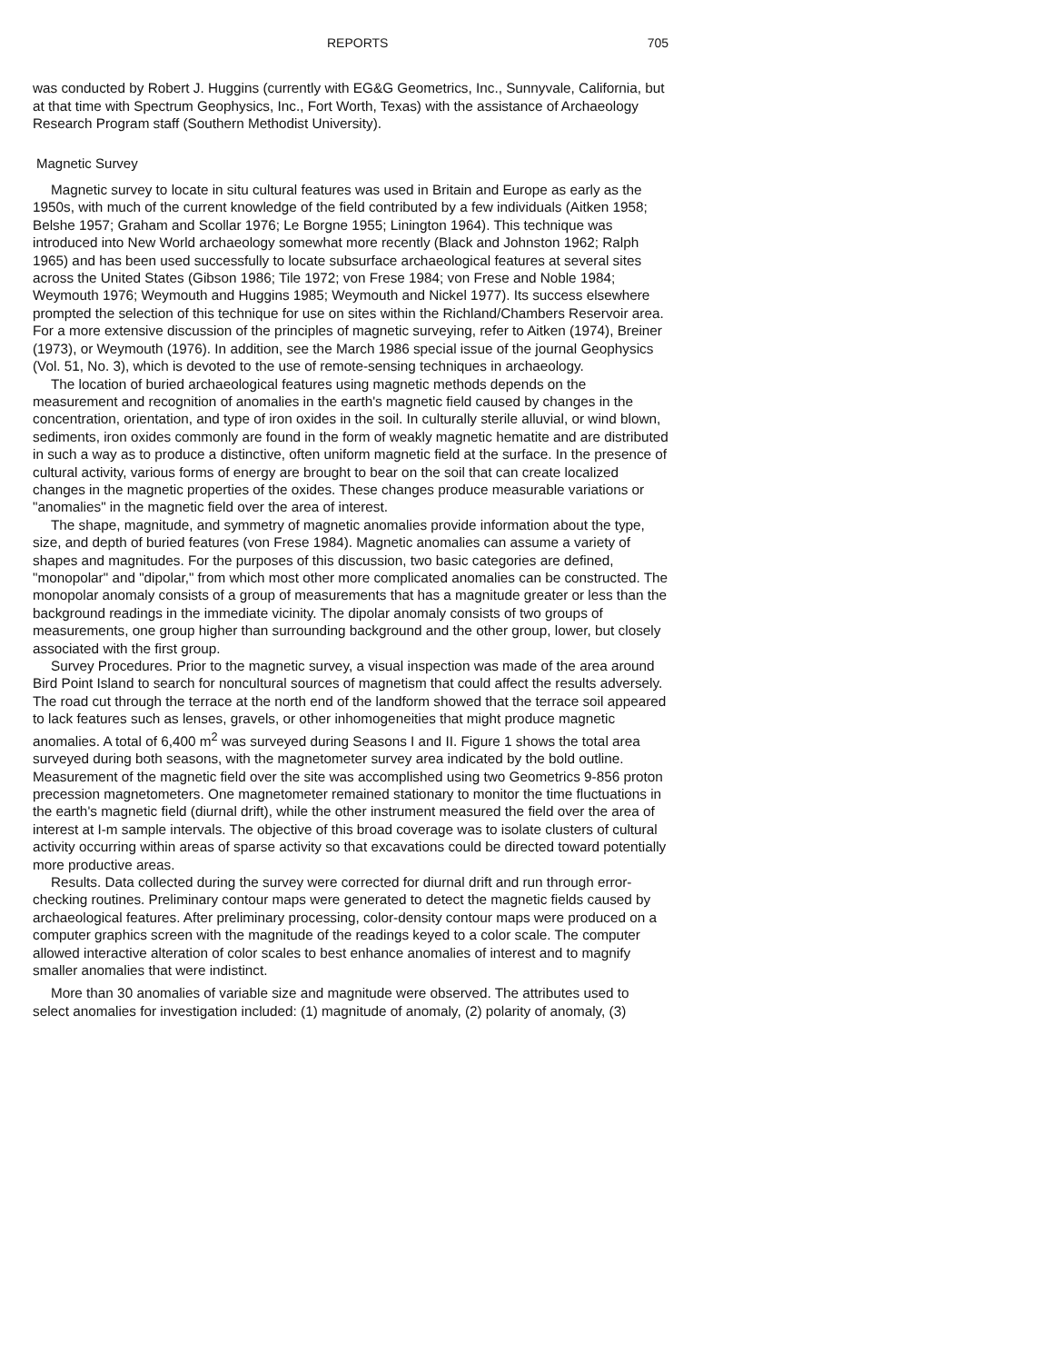REPORTS 705
was conducted by Robert J. Huggins (currently with EG&G Geometrics, Inc., Sunnyvale, California, but at that time with Spectrum Geophysics, Inc., Fort Worth, Texas) with the assistance of Archaeology Research Program staff (Southern Methodist University).
Magnetic Survey
Magnetic survey to locate in situ cultural features was used in Britain and Europe as early as the 1950s, with much of the current knowledge of the field contributed by a few individuals (Aitken 1958; Belshe 1957; Graham and Scollar 1976; Le Borgne 1955; Linington 1964). This technique was introduced into New World archaeology somewhat more recently (Black and Johnston 1962; Ralph 1965) and has been used successfully to locate subsurface archaeological features at several sites across the United States (Gibson 1986; Tile 1972; von Frese 1984; von Frese and Noble 1984; Weymouth 1976; Weymouth and Huggins 1985; Weymouth and Nickel 1977). Its success elsewhere prompted the selection of this technique for use on sites within the Richland/Chambers Reservoir area. For a more extensive discussion of the principles of magnetic surveying, refer to Aitken (1974), Breiner (1973), or Weymouth (1976). In addition, see the March 1986 special issue of the journal Geophysics (Vol. 51, No. 3), which is devoted to the use of remote-sensing techniques in archaeology.
The location of buried archaeological features using magnetic methods depends on the measurement and recognition of anomalies in the earth's magnetic field caused by changes in the concentration, orientation, and type of iron oxides in the soil. In culturally sterile alluvial, or wind blown, sediments, iron oxides commonly are found in the form of weakly magnetic hematite and are distributed in such a way as to produce a distinctive, often uniform magnetic field at the surface. In the presence of cultural activity, various forms of energy are brought to bear on the soil that can create localized changes in the magnetic properties of the oxides. These changes produce measurable variations or "anomalies" in the magnetic field over the area of interest.
The shape, magnitude, and symmetry of magnetic anomalies provide information about the type, size, and depth of buried features (von Frese 1984). Magnetic anomalies can assume a variety of shapes and magnitudes. For the purposes of this discussion, two basic categories are defined, "monopolar" and "dipolar," from which most other more complicated anomalies can be constructed. The monopolar anomaly consists of a group of measurements that has a magnitude greater or less than the background readings in the immediate vicinity. The dipolar anomaly consists of two groups of measurements, one group higher than surrounding background and the other group, lower, but closely associated with the first group.
Survey Procedures. Prior to the magnetic survey, a visual inspection was made of the area around Bird Point Island to search for noncultural sources of magnetism that could affect the results adversely. The road cut through the terrace at the north end of the landform showed that the terrace soil appeared to lack features such as lenses, gravels, or other inhomogeneities that might produce magnetic anomalies. A total of 6,400 m<sup>2</sup> was surveyed during Seasons I and II. Figure 1 shows the total area surveyed during both seasons, with the magnetometer survey area indicated by the bold outline. Measurement of the magnetic field over the site was accomplished using two Geometrics 9-856 proton precession magnetometers. One magnetometer remained stationary to monitor the time fluctuations in the earth's magnetic field (diurnal drift), while the other instrument measured the field over the area of interest at I-m sample intervals. The objective of this broad coverage was to isolate clusters of cultural activity occurring within areas of sparse activity so that excavations could be directed toward potentially more productive areas.
Results. Data collected during the survey were corrected for diurnal drift and run through error-checking routines. Preliminary contour maps were generated to detect the magnetic fields caused by archaeological features. After preliminary processing, color-density contour maps were produced on a computer graphics screen with the magnitude of the readings keyed to a color scale. The computer allowed interactive alteration of color scales to best enhance anomalies of interest and to magnify smaller anomalies that were indistinct.
More than 30 anomalies of variable size and magnitude were observed. The attributes used to select anomalies for investigation included: (1) magnitude of anomaly, (2) polarity of anomaly, (3)